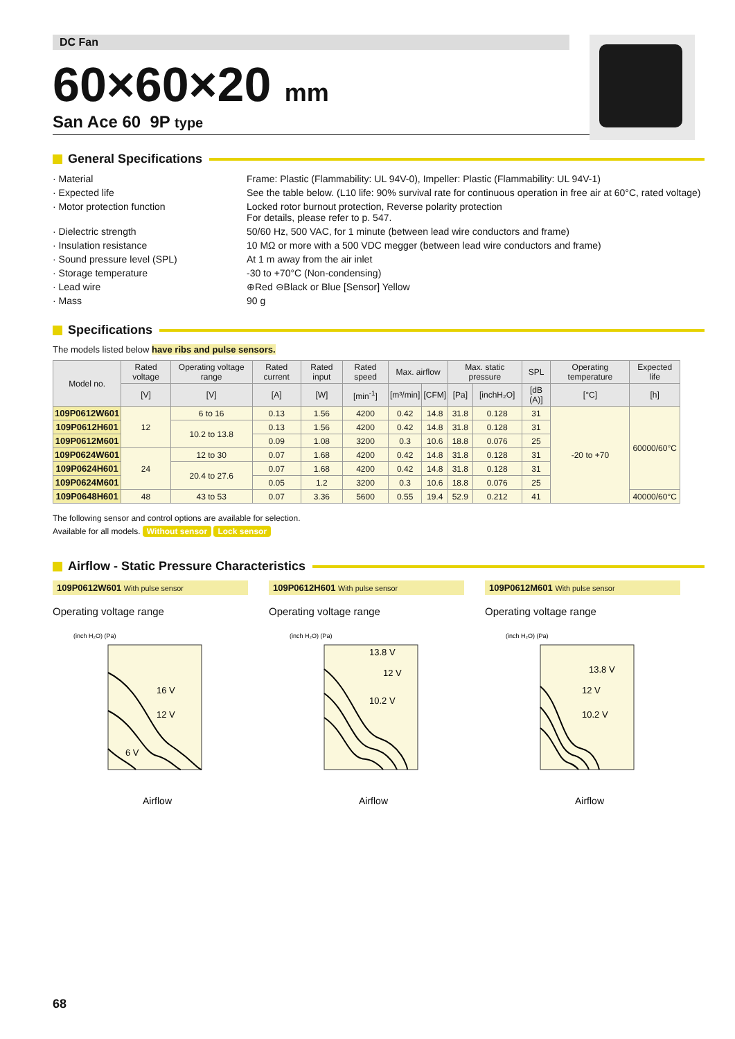DC Fan
60×60×20 mm
San Ace 60 9P type
General Specifications
· Material
Frame: Plastic (Flammability: UL 94V-0), Impeller: Plastic (Flammability: UL 94V-1)
· Expected life
See the table below. (L10 life: 90% survival rate for continuous operation in free air at 60°C, rated voltage)
· Motor protection function
Locked rotor burnout protection, Reverse polarity protection
For details, please refer to p. 547.
· Dielectric strength
50/60 Hz, 500 VAC, for 1 minute (between lead wire conductors and frame)
· Insulation resistance
10 MΩ or more with a 500 VDC megger (between lead wire conductors and frame)
· Sound pressure level (SPL)
At 1 m away from the air inlet
· Storage temperature
-30 to +70°C (Non-condensing)
· Lead wire
⊕Red ⊖Black or Blue [Sensor] Yellow
· Mass
90 g
Specifications
The models listed below have ribs and pulse sensors.
| Model no. | Rated voltage | Operating voltage range | Rated current | Rated input | Rated speed | Max. airflow | | Max. static pressure | | SPL | Operating temperature | Expected life |
| --- | --- | --- | --- | --- | --- | --- | --- | --- | --- | --- | --- | --- |
| | [V] | [V] | [A] | [W] | [min<sup>-1</sup>] | [m³/min] | [CFM] | [Pa] | [inchH₂O] | [dB (A)] | [°C] | [h] |
| 109P0612W601 | 12 | 6 to 16 | 0.13 | 1.56 | 4200 | 0.42 | 14.8 | 31.8 | 0.128 | 31 | -20 to +70 | 60000/60°C |
| 109P0612H601 | | 10.2 to 13.8 | 0.13 | 1.56 | 4200 | 0.42 | 14.8 | 31.8 | 0.128 | 31 | | |
| 109P0612M601 | | | 0.09 | 1.08 | 3200 | 0.3 | 10.6 | 18.8 | 0.076 | 25 | | |
| 109P0624W601 | 24 | 12 to 30 | 0.07 | 1.68 | 4200 | 0.42 | 14.8 | 31.8 | 0.128 | 31 | | |
| 109P0624H601 | | 20.4 to 27.6 | 0.07 | 1.68 | 4200 | 0.42 | 14.8 | 31.8 | 0.128 | 31 | | |
| 109P0624M601 | | | 0.05 | 1.2 | 3200 | 0.3 | 10.6 | 18.8 | 0.076 | 25 | | |
| 109P0648H601 | 48 | 43 to 53 | 0.07 | 3.36 | 5600 | 0.55 | 19.4 | 52.9 | 0.212 | 41 | | 40000/60°C |
The following sensor and control options are available for selection.
Available for all models. Without sensor Lock sensor
Airflow - Static Pressure Characteristics
109P0612W601 With pulse sensor
Operating voltage range
16 V
12 V
6 V
(inch H₂O) (Pa)
Airflow
109P0612H601 With pulse sensor
Operating voltage range
13.8 V
12 V
10.2 V
(inch H₂O) (Pa)
Airflow
109P0612M601 With pulse sensor
Operating voltage range
13.8 V
12 V
10.2 V
(inch H₂O) (Pa)
Airflow
68